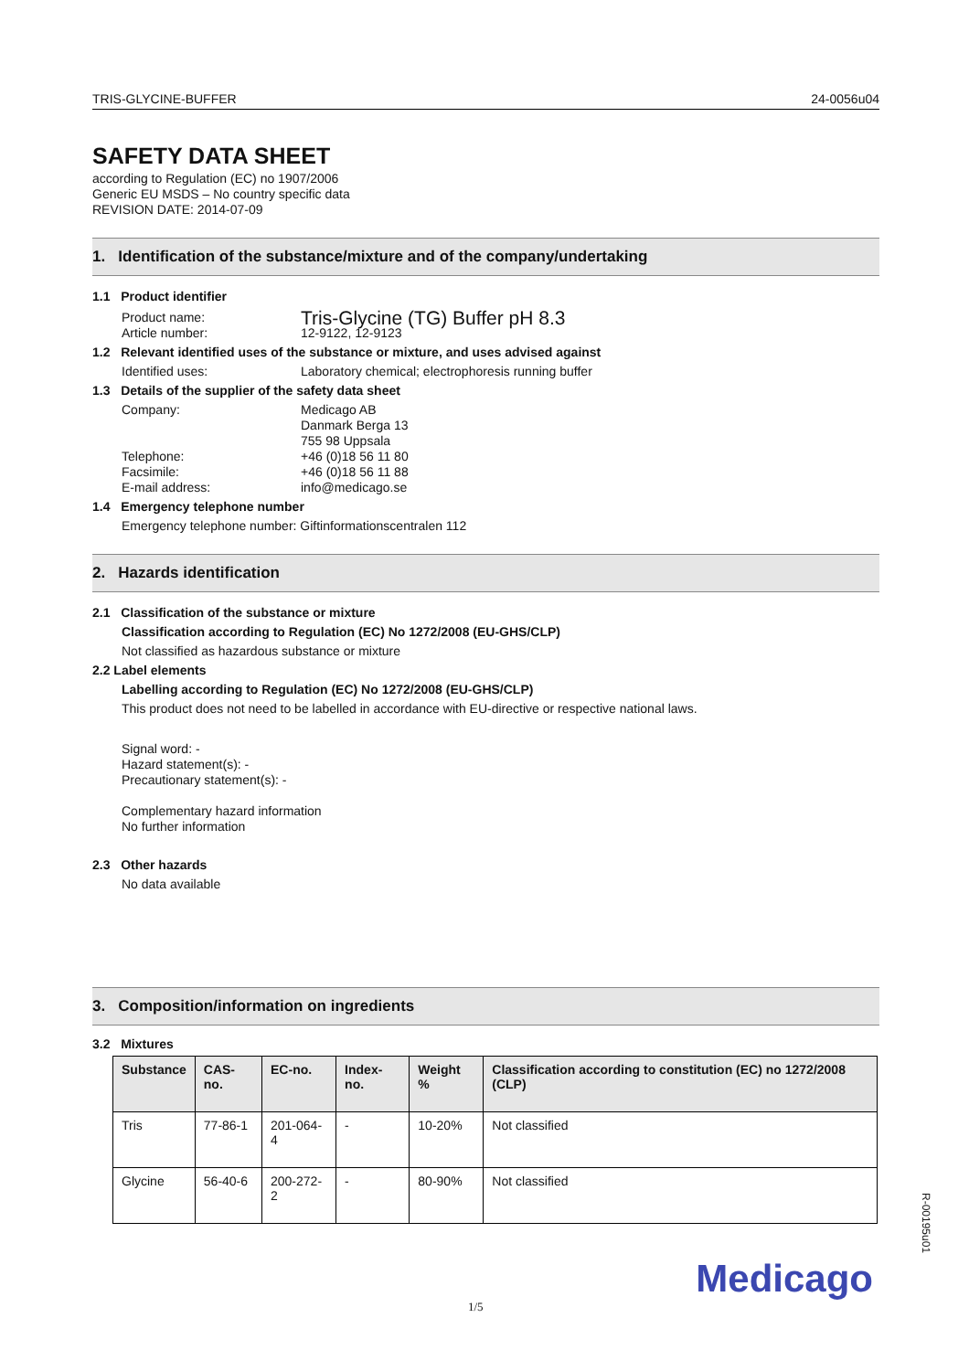TRIS-GLYCINE-BUFFER 24-0056u04
SAFETY DATA SHEET
according to Regulation (EC) no 1907/2006
Generic EU MSDS – No country specific data
REVISION DATE: 2014-07-09
1. Identification of the substance/mixture and of the company/undertaking
1.1 Product identifier
Product name: Tris-Glycine (TG) Buffer pH 8.3
Article number: 12-9122, 12-9123
1.2 Relevant identified uses of the substance or mixture, and uses advised against
Identified uses: Laboratory chemical; electrophoresis running buffer
1.3 Details of the supplier of the safety data sheet
Company: Medicago AB
Danmark Berga 13
755 98 Uppsala
Telephone: +46 (0)18 56 11 80
Facsimile: +46 (0)18 56 11 88
E-mail address: info@medicago.se
1.4 Emergency telephone number
Emergency telephone number: Giftinformationscentralen 112
2. Hazards identification
2.1 Classification of the substance or mixture
Classification according to Regulation (EC) No 1272/2008 (EU-GHS/CLP)
Not classified as hazardous substance or mixture
2.2 Label elements
Labelling according to Regulation (EC) No 1272/2008 (EU-GHS/CLP)
This product does not need to be labelled in accordance with EU-directive or respective national laws.
Signal word: -
Hazard statement(s): -
Precautionary statement(s): -
Complementary hazard information
No further information
2.3 Other hazards
No data available
3. Composition/information on ingredients
3.2 Mixtures
| Substance | CAS-no. | EC-no. | Index-no. | Weight % | Classification according to constitution (EC) no 1272/2008 (CLP) |
| --- | --- | --- | --- | --- | --- |
| Tris | 77-86-1 | 201-064-4 | - | 10-20% | Not classified |
| Glycine | 56-40-6 | 200-272-2 | - | 80-90% | Not classified |
R-00195u01
1/5
Medicago